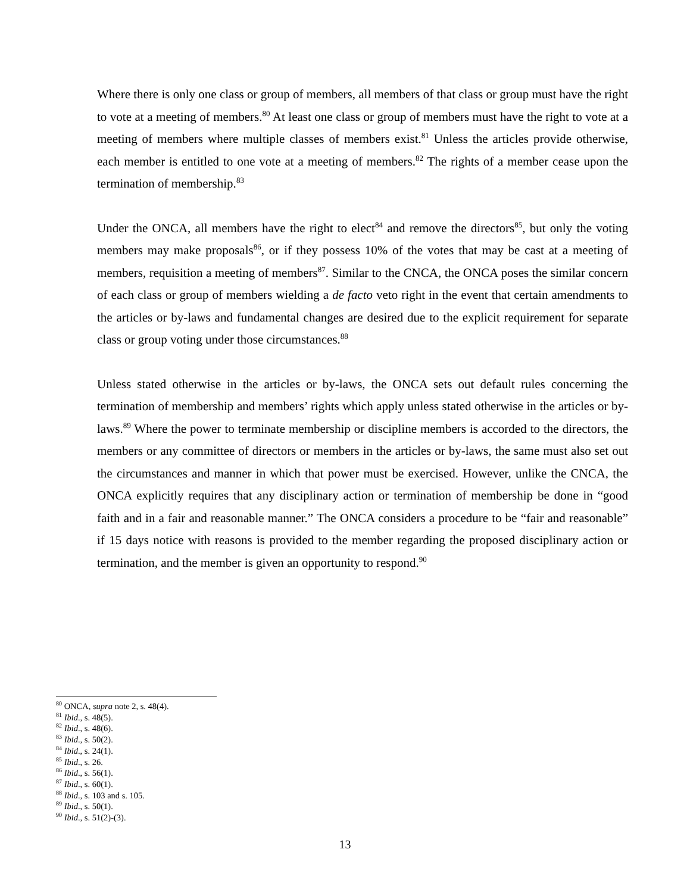Where there is only one class or group of members, all members of that class or group must have the right to vote at a meeting of members.<sup>80</sup> At least one class or group of members must have the right to vote at a meeting of members where multiple classes of members exist.<sup>81</sup> Unless the articles provide otherwise, each member is entitled to one vote at a meeting of members.<sup>82</sup> The rights of a member cease upon the termination of membership.<sup>83</sup>
Under the ONCA, all members have the right to elect<sup>84</sup> and remove the directors<sup>85</sup>, but only the voting members may make proposals<sup>86</sup>, or if they possess 10% of the votes that may be cast at a meeting of members, requisition a meeting of members<sup>87</sup>. Similar to the CNCA, the ONCA poses the similar concern of each class or group of members wielding a de facto veto right in the event that certain amendments to the articles or by-laws and fundamental changes are desired due to the explicit requirement for separate class or group voting under those circumstances.<sup>88</sup>
Unless stated otherwise in the articles or by-laws, the ONCA sets out default rules concerning the termination of membership and members’ rights which apply unless stated otherwise in the articles or by-laws.<sup>89</sup> Where the power to terminate membership or discipline members is accorded to the directors, the members or any committee of directors or members in the articles or by-laws, the same must also set out the circumstances and manner in which that power must be exercised. However, unlike the CNCA, the ONCA explicitly requires that any disciplinary action or termination of membership be done in “good faith and in a fair and reasonable manner.” The ONCA considers a procedure to be “fair and reasonable” if 15 days notice with reasons is provided to the member regarding the proposed disciplinary action or termination, and the member is given an opportunity to respond.<sup>90</sup>
<sup>80</sup> ONCA, supra note 2, s. 48(4).
<sup>81</sup> Ibid., s. 48(5).
<sup>82</sup> Ibid., s. 48(6).
<sup>83</sup> Ibid., s. 50(2).
<sup>84</sup> Ibid., s. 24(1).
<sup>85</sup> Ibid., s. 26.
<sup>86</sup> Ibid., s. 56(1).
<sup>87</sup> Ibid., s. 60(1).
<sup>88</sup> Ibid., s. 103 and s. 105.
<sup>89</sup> Ibid., s. 50(1).
<sup>90</sup> Ibid., s. 51(2)-(3).
13